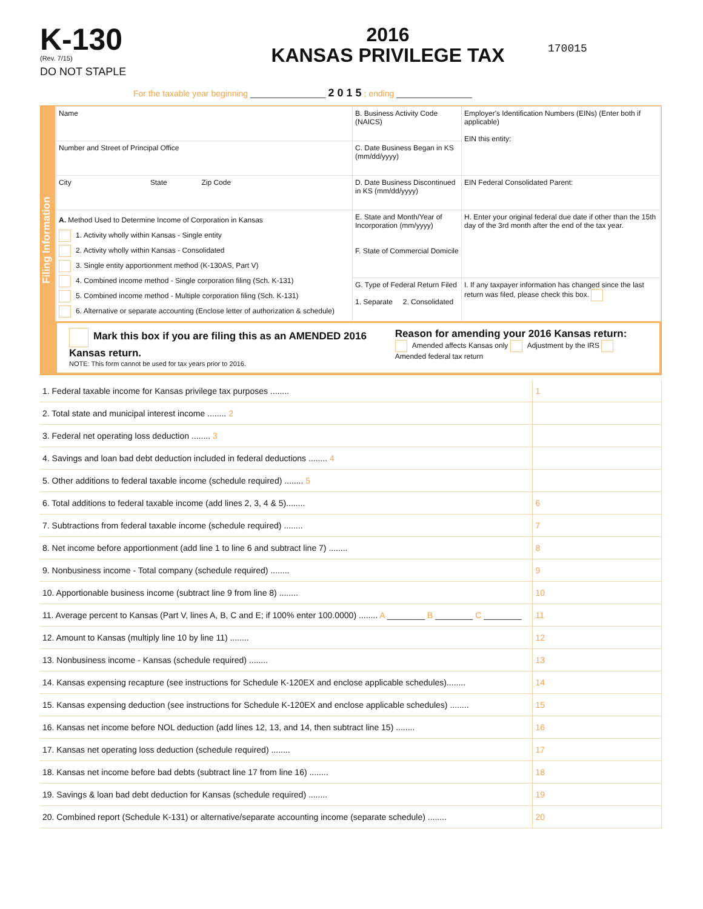K-130
(Rev. 7/15)
DO NOT STAPLE
2016
KANSAS PRIVILEGE TAX
170015
For the taxable year beginning ________________ 2 0 1 5 ; ending ________________
Filing Information
| Name | B. Business Activity Code (NAICS) | Employer's Identification Numbers (EINs) (Enter both if applicable) EIN this entity: |
| Number and Street of Principal Office | C. Date Business Began in KS (mm/dd/yyyy) | |
| City State Zip Code | D. Date Business Discontinued in KS (mm/dd/yyyy) | EIN Federal Consolidated Parent: |
| A. Method Used to Determine Income of Corporation in Kansas 1. Activity wholly within Kansas - Single entity 2. Activity wholly within Kansas - Consolidated 3. Single entity apportionment method (K-130AS, Part V) 4. Combined income method - Single corporation filing (Sch. K-131) 5. Combined income method - Multiple corporation filing (Sch. K-131) 6. Alternative or separate accounting (Enclose letter of authorization & schedule) | E. State and Month/Year of Incorporation (mm/yyyy) F. State of Commercial Domicile | H. Enter your original federal due date if other than the 15th day of the 3rd month after the end of the tax year. |
| | G. Type of Federal Return Filed 1. Separate 2. Consolidated | I. If any taxpayer information has changed since the last return was filed, please check this box. |
| Mark this box if you are filing this as an AMENDED 2016 Kansas return. NOTE: This form cannot be used for tax years prior to 2016. Reason for amending your 2016 Kansas return: Amended affects Kansas only Adjustment by the IRS Amended federal tax return | | |
| 1. Federal taxable income for Kansas privilege tax purposes ........ | 1 | |
| 2. Total state and municipal interest income ........ 2 | | |
| 3. Federal net operating loss deduction ........ 3 | | |
| 4. Savings and loan bad debt deduction included in federal deductions ........ 4 | | |
| 5. Other additions to federal taxable income (schedule required) ........ 5 | | |
| 6. Total additions to federal taxable income (add lines 2, 3, 4 & 5)........ | 6 | |
| 7. Subtractions from federal taxable income (schedule required) ........ | 7 | |
| 8. Net income before apportionment (add line 1 to line 6 and subtract line 7) ........ | 8 | |
| 9. Nonbusiness income - Total company (schedule required) ........ | 9 | |
| 10. Apportionable business income (subtract line 9 from line 8) ........ | 10 | |
| 11. Average percent to Kansas (Part V, lines A, B, C and E; if 100% enter 100.0000) ........ A ________ B ________ C ________ | 11 | |
| 12. Amount to Kansas (multiply line 10 by line 11) ........ | 12 | |
| 13. Nonbusiness income - Kansas (schedule required) ........ | 13 | |
| 14. Kansas expensing recapture (see instructions for Schedule K-120EX and enclose applicable schedules)........ | 14 | |
| 15. Kansas expensing deduction (see instructions for Schedule K-120EX and enclose applicable schedules) ........ | 15 | |
| 16. Kansas net income before NOL deduction (add lines 12, 13, and 14, then subtract line 15) ........ | 16 | |
| 17. Kansas net operating loss deduction (schedule required) ........ | 17 | |
| 18. Kansas net income before bad debts (subtract line 17 from line 16) ........ | 18 | |
| 19. Savings & loan bad debt deduction for Kansas (schedule required) ........ | 19 | |
| 20. Combined report (Schedule K-131) or alternative/separate accounting income (separate schedule) ........ | 20 | |